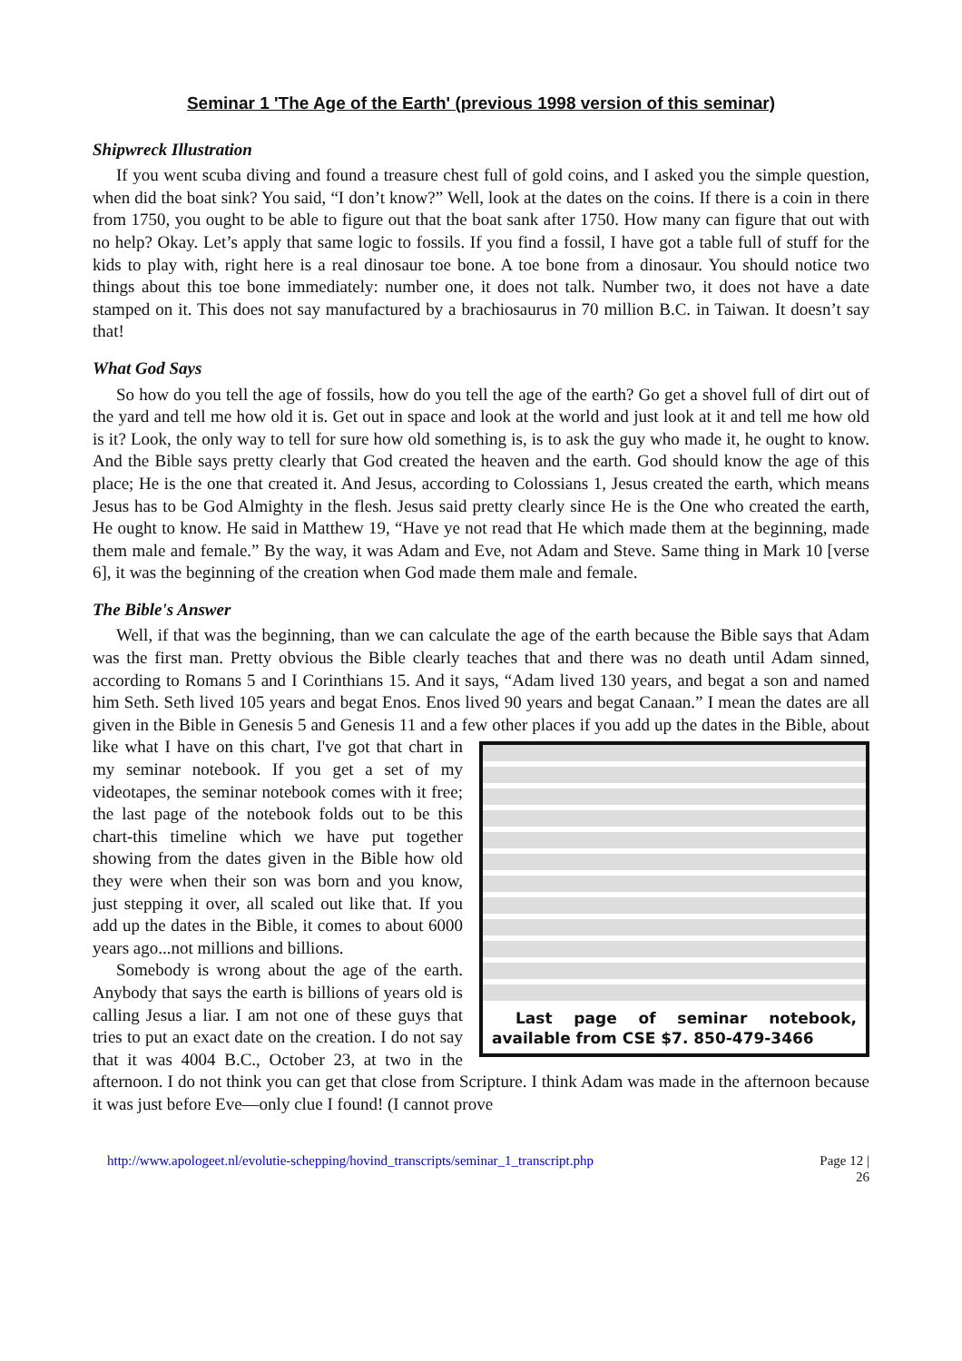Seminar 1 'The Age of the Earth' (previous 1998 version of this seminar)
Shipwreck Illustration
If you went scuba diving and found a treasure chest full of gold coins, and I asked you the simple question, when did the boat sink? You said, “I don’t know?” Well, look at the dates on the coins. If there is a coin in there from 1750, you ought to be able to figure out that the boat sank after 1750. How many can figure that out with no help? Okay. Let’s apply that same logic to fossils. If you find a fossil, I have got a table full of stuff for the kids to play with, right here is a real dinosaur toe bone. A toe bone from a dinosaur. You should notice two things about this toe bone immediately: number one, it does not talk. Number two, it does not have a date stamped on it. This does not say manufactured by a brachiosaurus in 70 million B.C. in Taiwan. It doesn’t say that!
What God Says
So how do you tell the age of fossils, how do you tell the age of the earth? Go get a shovel full of dirt out of the yard and tell me how old it is. Get out in space and look at the world and just look at it and tell me how old is it? Look, the only way to tell for sure how old something is, is to ask the guy who made it, he ought to know. And the Bible says pretty clearly that God created the heaven and the earth. God should know the age of this place; He is the one that created it. And Jesus, according to Colossians 1, Jesus created the earth, which means Jesus has to be God Almighty in the flesh. Jesus said pretty clearly since He is the One who created the earth, He ought to know. He said in Matthew 19, “Have ye not read that He which made them at the beginning, made them male and female.” By the way, it was Adam and Eve, not Adam and Steve. Same thing in Mark 10 [verse 6], it was the beginning of the creation when God made them male and female.
The Bible's Answer
Well, if that was the beginning, than we can calculate the age of the earth because the Bible says that Adam was the first man. Pretty obvious the Bible clearly teaches that and there was no death until Adam sinned, according to Romans 5 and I Corinthians 15. And it says, “Adam lived 130 years, and begat a son and named him Seth. Seth lived 105 years and begat Enos. Enos lived 90 years and begat Canaan.” I mean the dates are all given in the Bible in Genesis 5 and Genesis 11 and a few other places if you add up the dates in the Bible, about like what I have on this chart, I've
Last page of seminar notebook, available from CSE $7. 850-479-3466
got that chart in my seminar notebook. If you get a set of my videotapes, the seminar notebook comes with it free; the last page of the notebook folds out to be this chart-this timeline which we have put together showing from the dates given in the Bible how old they were when their son was born and you know, just stepping it over, all scaled out like that. If you add up the dates in the Bible, it comes to about 6000 years ago...not millions and billions.
Somebody is wrong about the age of the earth. Anybody that says the earth is billions of years old is calling Jesus a liar. I am not one of these guys that tries to put an exact date on the creation. I do not say that it was 4004 B.C., October 23, at two in the afternoon. I do not think you can get that close from Scripture. I think Adam was made in the afternoon because it was just before Eve—only clue I found! (I cannot prove
http://www.apologeet.nl/evolutie-schepping/hovind_transcripts/seminar_1_transcript.php Page 12 |
26